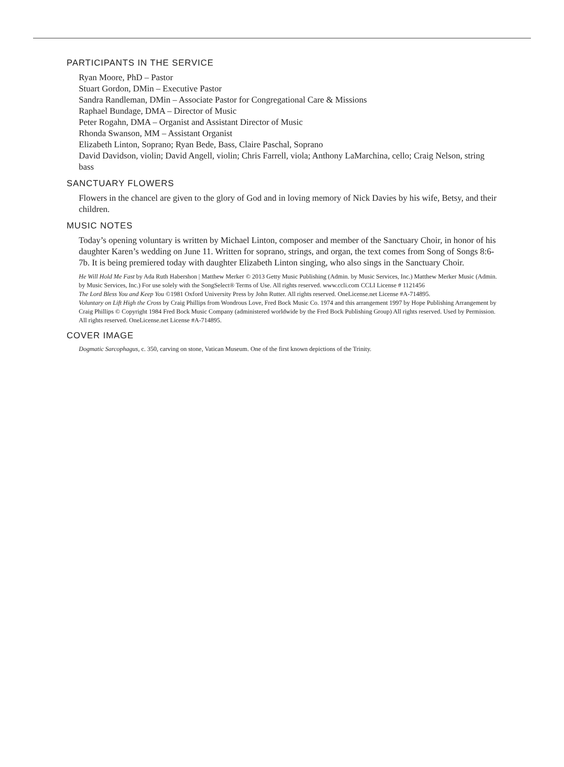PARTICIPANTS IN THE SERVICE
Ryan Moore, PhD – Pastor
Stuart Gordon, DMin – Executive Pastor
Sandra Randleman, DMin – Associate Pastor for Congregational Care & Missions
Raphael Bundage, DMA – Director of Music
Peter Rogahn, DMA – Organist and Assistant Director of Music
Rhonda Swanson, MM – Assistant Organist
Elizabeth Linton, Soprano; Ryan Bede, Bass, Claire Paschal, Soprano
David Davidson, violin; David Angell, violin; Chris Farrell, viola; Anthony LaMarchina, cello; Craig Nelson, string bass
SANCTUARY FLOWERS
Flowers in the chancel are given to the glory of God and in loving memory of Nick Davies by his wife, Betsy, and their children.
MUSIC NOTES
Today’s opening voluntary is written by Michael Linton, composer and member of the Sanctuary Choir, in honor of his daughter Karen’s wedding on June 11. Written for soprano, strings, and organ, the text comes from Song of Songs 8:6-7b. It is being premiered today with daughter Elizabeth Linton singing, who also sings in the Sanctuary Choir.
He Will Hold Me Fast by Ada Ruth Habershon | Matthew Merker © 2013 Getty Music Publishing (Admin. by Music Services, Inc.) Matthew Merker Music (Admin. by Music Services, Inc.) For use solely with the SongSelect® Terms of Use. All rights reserved. www.ccli.com CCLI License # 1121456
The Lord Bless You and Keep You ©1981 Oxford University Press by John Rutter. All rights reserved. OneLicense.net License #A-714895.
Voluntary on Lift High the Cross by Craig Phillips from Wondrous Love, Fred Bock Music Co. 1974 and this arrangement 1997 by Hope Publishing Arrangement by Craig Phillips © Copyright 1984 Fred Bock Music Company (administered worldwide by the Fred Bock Publishing Group) All rights reserved. Used by Permission. All rights reserved. OneLicense.net License #A-714895.
COVER IMAGE
Dogmatic Sarcophagus, c. 350, carving on stone, Vatican Museum. One of the first known depictions of the Trinity.